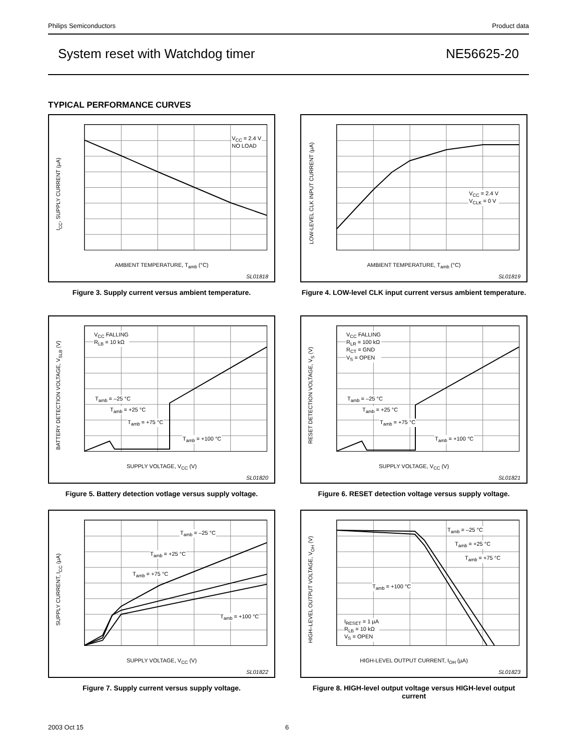Philips Semiconductors Product data
System reset with Watchdog timer NE56625-20
TYPICAL PERFORMANCE CURVES
I<sub>CC</sub>, SUPPLY CURRENT (µA)
V<sub>CC</sub> = 2.4 V
NO LOAD
AMBIENT TEMPERATURE, T<sub>amb</sub> (°C)
SL01818
Figure 3. Supply current versus ambient temperature.
LOW-LEVEL CLK INPUT CURRENT (µA)
V<sub>CC</sub> = 2.4 V
V<sub>CLK</sub> = 0 V
AMBIENT TEMPERATURE, T<sub>amb</sub> (°C)
SL01819
Figure 4. LOW-level CLK input current versus ambient temperature.
BATTERY DETECTION VOLTAGE, V<sub>SLB</sub> (V)
V<sub>CC</sub> FALLING
R<sub>LB</sub> = 10 kΩ
T<sub>amb</sub> = –25 °C
T<sub>amb</sub> = +25 °C
T<sub>amb</sub> = +75 °C
T<sub>amb</sub> = +100 °C
SUPPLY VOLTAGE, V<sub>CC</sub> (V)
SL01820
Figure 5. Battery detection votlage versus supply voltage.
RESET DETECTION VOLTAGE, V<sub>S</sub> (V)
V<sub>CC</sub> FALLING
R<sub>LR</sub> = 100 kΩ
R<sub>CT</sub> = GND
V<sub>S</sub> = OPEN
T<sub>amb</sub> = –25 °C
T<sub>amb</sub> = +25 °C
T<sub>amb</sub> = +75 °C
T<sub>amb</sub> = +100 °C
SUPPLY VOLTAGE, V<sub>CC</sub> (V)
SL01821
Figure 6. RESET detection voltage versus supply voltage.
SUPPLY CURRENT, I<sub>CC</sub> (µA)
T<sub>amb</sub> = –25 °C
T<sub>amb</sub> = +25 °C
T<sub>amb</sub> = +75 °C
T<sub>amb</sub> = +100 °C
SUPPLY VOLTAGE, V<sub>CC</sub> (V)
SL01822
Figure 7. Supply current versus supply voltage.
HIGH–LEVEL OUTPUT VOLTAGE, V<sub>OH</sub> (V)
T<sub>amb</sub> = –25 °C
T<sub>amb</sub> = +25 °C
T<sub>amb</sub> = +75 °C
T<sub>amb</sub> = +100 °C
I<sub>RESET</sub> = 1 µA
R<sub>LB</sub> = 10 kΩ
V<sub>S</sub> = OPEN
HIGH-LEVEL OUTPUT CURRENT, I<sub>OH</sub> (µA)
SL01823
Figure 8. HIGH-level output voltage versus HIGH-level output current
2003 Oct 15 6